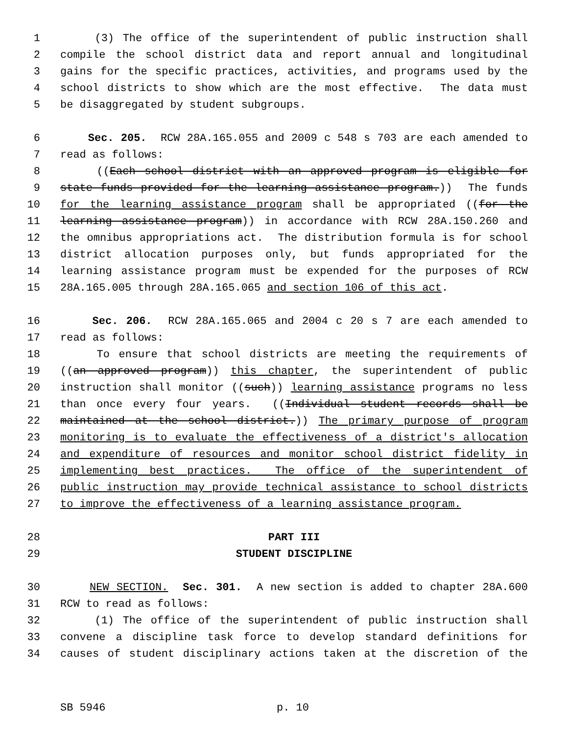1 (3) The office of the superintendent of public instruction shall
2 compile the school district data and report annual and longitudinal
3 gains for the specific practices, activities, and programs used by the
4 school districts to show which are the most effective. The data must
5 be disaggregated by student subgroups.
6 Sec. 205. RCW 28A.165.055 and 2009 c 548 s 703 are each amended to
7 read as follows:
8 ((Each school district with an approved program is eligible for
9 state funds provided for the learning assistance program.)) The funds
10 for the learning assistance program shall be appropriated ((for the
11 learning assistance program)) in accordance with RCW 28A.150.260 and
12 the omnibus appropriations act. The distribution formula is for school
13 district allocation purposes only, but funds appropriated for the
14 learning assistance program must be expended for the purposes of RCW
15 28A.165.005 through 28A.165.065 and section 106 of this act.
16 Sec. 206. RCW 28A.165.065 and 2004 c 20 s 7 are each amended to
17 read as follows:
18 To ensure that school districts are meeting the requirements of
19 ((an approved program)) this chapter, the superintendent of public
20 instruction shall monitor ((such)) learning assistance programs no less
21 than once every four years. ((Individual student records shall be
22 maintained at the school district.)) The primary purpose of program
23 monitoring is to evaluate the effectiveness of a district's allocation
24 and expenditure of resources and monitor school district fidelity in
25 implementing best practices. The office of the superintendent of
26 public instruction may provide technical assistance to school districts
27 to improve the effectiveness of a learning assistance program.
28 PART III
29 STUDENT DISCIPLINE
30 NEW SECTION. Sec. 301. A new section is added to chapter 28A.600
31 RCW to read as follows:
32 (1) The office of the superintendent of public instruction shall
33 convene a discipline task force to develop standard definitions for
34 causes of student disciplinary actions taken at the discretion of the
SB 5946 p. 10